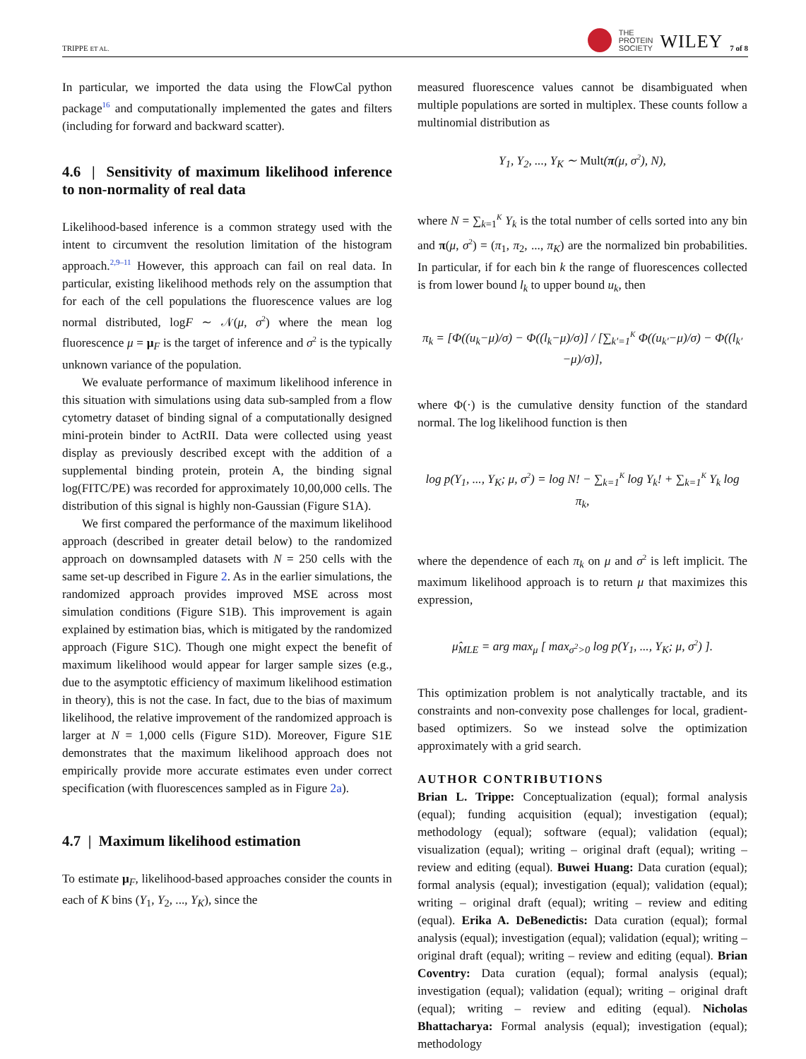TRIPPE ET AL. THE
PROTEIN
SOCIETY WILEY 7 of 8
In particular, we imported the data using the FlowCal python package<sup>16</sup> and computationally implemented the gates and filters (including for forward and backward scatter).
4.6 | Sensitivity of maximum likelihood inference to non-normality of real data
Likelihood-based inference is a common strategy used with the intent to circumvent the resolution limitation of the histogram approach.<sup>2,9–11</sup> However, this approach can fail on real data. In particular, existing likelihood methods rely on the assumption that for each of the cell populations the fluorescence values are log normal distributed, logF ∼ 𝒩(μ, σ<sup>2</sup>) where the mean log fluorescence μ = μ<sub>F</sub> is the target of inference and σ<sup>2</sup> is the typically unknown variance of the population.
We evaluate performance of maximum likelihood inference in this situation with simulations using data sub-sampled from a flow cytometry dataset of binding signal of a computationally designed mini-protein binder to ActRII. Data were collected using yeast display as previously described except with the addition of a supplemental binding protein, protein A, the binding signal log(FITC/PE) was recorded for approximately 10,00,000 cells. The distribution of this signal is highly non-Gaussian (Figure S1A).
We first compared the performance of the maximum likelihood approach (described in greater detail below) to the randomized approach on downsampled datasets with N = 250 cells with the same set-up described in Figure 2. As in the earlier simulations, the randomized approach provides improved MSE across most simulation conditions (Figure S1B). This improvement is again explained by estimation bias, which is mitigated by the randomized approach (Figure S1C). Though one might expect the benefit of maximum likelihood would appear for larger sample sizes (e.g., due to the asymptotic efficiency of maximum likelihood estimation in theory), this is not the case. In fact, due to the bias of maximum likelihood, the relative improvement of the randomized approach is larger at N = 1,000 cells (Figure S1D). Moreover, Figure S1E demonstrates that the maximum likelihood approach does not empirically provide more accurate estimates even under correct specification (with fluorescences sampled as in Figure 2a).
4.7 | Maximum likelihood estimation
To estimate μ<sub>F</sub>, likelihood-based approaches consider the counts in each of K bins (Y<sub>1</sub>, Y<sub>2</sub>, ..., Y<sub>K</sub>), since the
measured fluorescence values cannot be disambiguated when multiple populations are sorted in multiplex. These counts follow a multinomial distribution as
Y<sub>1</sub>, Y<sub>2</sub>, ..., Y<sub>K</sub> ∼ Mult(π(μ, σ<sup>2</sup>), N),
where N = ∑<sub>k=1</sub><sup>K</sup> Y<sub>k</sub> is the total number of cells sorted into any bin and π(μ, σ<sup>2</sup>) = (π<sub>1</sub>, π<sub>2</sub>, ..., π<sub>K</sub>) are the normalized bin probabilities. In particular, if for each bin k the range of fluorescences collected is from lower bound l<sub>k</sub> to upper bound u<sub>k</sub>, then
π<sub>k</sub> = [Φ((u<sub>k</sub>−μ)/σ) − Φ((l<sub>k</sub>−μ)/σ)] / [∑<sub>k′=1</sub><sup>K</sup> Φ((u<sub>k′</sub>−μ)/σ) − Φ((l<sub>k′</sub>−μ)/σ)],
where Φ(·) is the cumulative density function of the standard normal. The log likelihood function is then
log p(Y<sub>1</sub>, ..., Y<sub>K</sub>; μ, σ<sup>2</sup>) = log N! − ∑<sub>k=1</sub><sup>K</sup> log Y<sub>k</sub>! + ∑<sub>k=1</sub><sup>K</sup> Y<sub>k</sub> log π<sub>k</sub>,
where the dependence of each π<sub>k</sub> on μ and σ<sup>2</sup> is left implicit. The maximum likelihood approach is to return μ that maximizes this expression,
μ̂<sub>MLE</sub> = arg max<sub>μ</sub> [ max<sub>σ<sup>2</sup>>0</sub> log p(Y<sub>1</sub>, ..., Y<sub>K</sub>; μ, σ<sup>2</sup>) ].
This optimization problem is not analytically tractable, and its constraints and non-convexity pose challenges for local, gradient-based optimizers. So we instead solve the optimization approximately with a grid search.
AUTHOR CONTRIBUTIONS
Brian L. Trippe: Conceptualization (equal); formal analysis (equal); funding acquisition (equal); investigation (equal); methodology (equal); software (equal); validation (equal); visualization (equal); writing – original draft (equal); writing – review and editing (equal). Buwei Huang: Data curation (equal); formal analysis (equal); investigation (equal); validation (equal); writing – original draft (equal); writing – review and editing (equal). Erika A. DeBenedictis: Data curation (equal); formal analysis (equal); investigation (equal); validation (equal); writing – original draft (equal); writing – review and editing (equal). Brian Coventry: Data curation (equal); formal analysis (equal); investigation (equal); validation (equal); writing – original draft (equal); writing – review and editing (equal). Nicholas Bhattacharya: Formal analysis (equal); investigation (equal); methodology